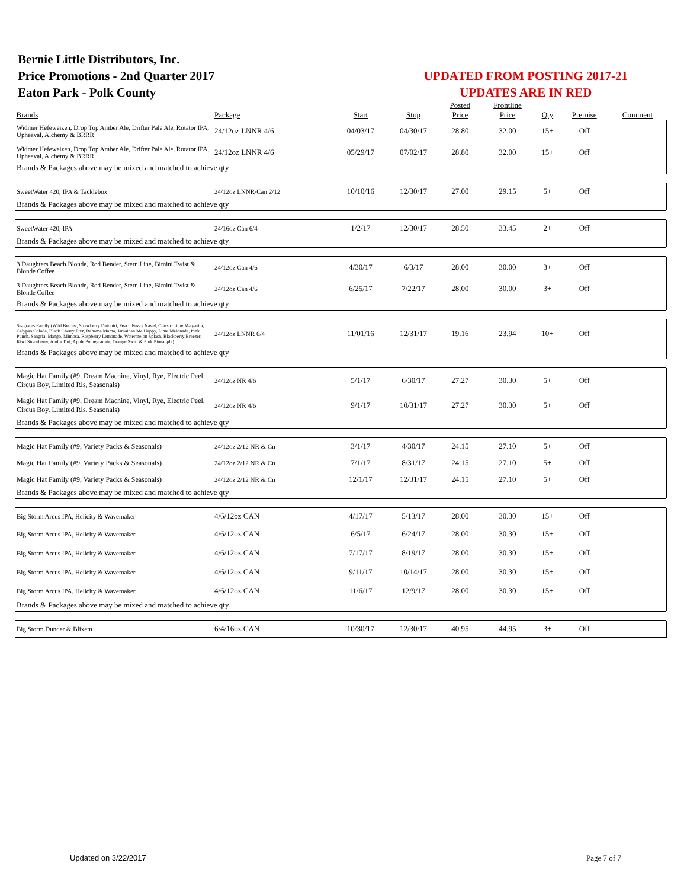Bernie Little Distributors, Inc.
Price Promotions - 2nd Quarter 2017
Eaton Park - Polk County
UPDATED FROM POSTING 2017-21
UPDATES ARE IN RED
| Brands | Package | Start | Stop | Posted Price | Frontline Price | Qty | Premise | Comment |
| --- | --- | --- | --- | --- | --- | --- | --- | --- |
| Widmer Hefeweizen, Drop Top Amber Ale, Drifter Pale Ale, Rotator IPA, Upheaval, Alchemy & BRRR | 24/12oz LNNR 4/6 | 04/03/17 | 04/30/17 | 28.80 | 32.00 | 15+ | Off | |
| Widmer Hefeweizen, Drop Top Amber Ale, Drifter Pale Ale, Rotator IPA, Upheaval, Alchemy & BRRR | 24/12oz LNNR 4/6 | 05/29/17 | 07/02/17 | 28.80 | 32.00 | 15+ | Off | |
| Brands & Packages above may be mixed and matched to achieve qty | | | | | | | | |
| SweetWater 420, IPA & Tacklebox | 24/12oz LNNR/Can 2/12 | 10/10/16 | 12/30/17 | 27.00 | 29.15 | 5+ | Off | |
| Brands & Packages above may be mixed and matched to achieve qty | | | | | | | | |
| SweetWater 420, IPA | 24/16oz Can 6/4 | 1/2/17 | 12/30/17 | 28.50 | 33.45 | 2+ | Off | |
| Brands & Packages above may be mixed and matched to achieve qty | | | | | | | | |
| 3 Daughters Beach Blonde, Rod Bender, Stern Line, Bimini Twist & Blonde Coffee | 24/12oz Can 4/6 | 4/30/17 | 6/3/17 | 28.00 | 30.00 | 3+ | Off | |
| 3 Daughters Beach Blonde, Rod Bender, Stern Line, Bimini Twist & Blonde Coffee | 24/12oz Can 4/6 | 6/25/17 | 7/22/17 | 28.00 | 30.00 | 3+ | Off | |
| Brands & Packages above may be mixed and matched to achieve qty | | | | | | | | |
| Seagrams Family (Wild Berries, Strawberry Daiquiri, Peach Fuzzy Navel, Classic Lime Margarita, Calypso Colada, Black Cherry Fizz, Bahama Mama, Jamaican Me Happy, Lime Melonade, Pink Punch, Sangria, Mango, Mimosa, Raspberry Lemonade, Watermelon Splash, Blackberry Breezer, Kiwi Strawberry, Aloha Tini, Apple Pomegranate, Orange Swirl & Pink Pineapple) | 24/12oz LNNR 6/4 | 11/01/16 | 12/31/17 | 19.16 | 23.94 | 10+ | Off | |
| Brands & Packages above may be mixed and matched to achieve qty | | | | | | | | |
| Magic Hat Family (#9, Dream Machine, Vinyl, Rye, Electric Peel, Circus Boy, Limited Rls, Seasonals) | 24/12oz NR 4/6 | 5/1/17 | 6/30/17 | 27.27 | 30.30 | 5+ | Off | |
| Magic Hat Family (#9, Dream Machine, Vinyl, Rye, Electric Peel, Circus Boy, Limited Rls, Seasonals) | 24/12oz NR 4/6 | 9/1/17 | 10/31/17 | 27.27 | 30.30 | 5+ | Off | |
| Brands & Packages above may be mixed and matched to achieve qty | | | | | | | | |
| Magic Hat Family (#9, Variety Packs & Seasonals) | 24/12oz 2/12 NR & Cn | 3/1/17 | 4/30/17 | 24.15 | 27.10 | 5+ | Off | |
| Magic Hat Family (#9, Variety Packs & Seasonals) | 24/12oz 2/12 NR & Cn | 7/1/17 | 8/31/17 | 24.15 | 27.10 | 5+ | Off | |
| Magic Hat Family (#9, Variety Packs & Seasonals) | 24/12oz 2/12 NR & Cn | 12/1/17 | 12/31/17 | 24.15 | 27.10 | 5+ | Off | |
| Brands & Packages above may be mixed and matched to achieve qty | | | | | | | | |
| Big Storm Arcus IPA, Helicity & Wavemaker | 4/6/12oz CAN | 4/17/17 | 5/13/17 | 28.00 | 30.30 | 15+ | Off | |
| Big Storm Arcus IPA, Helicity & Wavemaker | 4/6/12oz CAN | 6/5/17 | 6/24/17 | 28.00 | 30.30 | 15+ | Off | |
| Big Storm Arcus IPA, Helicity & Wavemaker | 4/6/12oz CAN | 7/17/17 | 8/19/17 | 28.00 | 30.30 | 15+ | Off | |
| Big Storm Arcus IPA, Helicity & Wavemaker | 4/6/12oz CAN | 9/11/17 | 10/14/17 | 28.00 | 30.30 | 15+ | Off | |
| Big Storm Arcus IPA, Helicity & Wavemaker | 4/6/12oz CAN | 11/6/17 | 12/9/17 | 28.00 | 30.30 | 15+ | Off | |
| Brands & Packages above may be mixed and matched to achieve qty | | | | | | | | |
| Big Storm Dunder & Blixem | 6/4/16oz CAN | 10/30/17 | 12/30/17 | 40.95 | 44.95 | 3+ | Off | |
Updated on 3/22/2017 Page 7 of 7